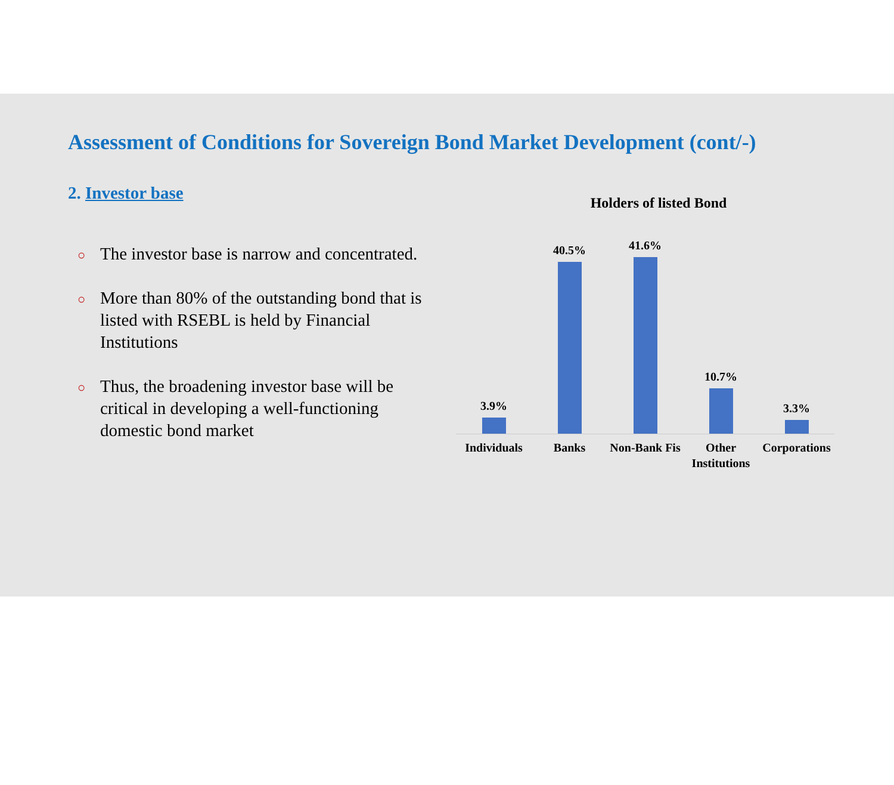Assessment of Conditions for Sovereign Bond Market Development (cont/-)
2. Investor base
○ The investor base is narrow and concentrated.
○ More than 80% of the outstanding bond that is listed with RSEBL is held by Financial Institutions
○ Thus, the broadening investor base will be critical in developing a well-functioning domestic bond market
Holders of listed Bond
3.9% 40.5% 41.6% 10.7% 3.3%
Individuals Banks Non-Bank Fis Other Institutions Corporations